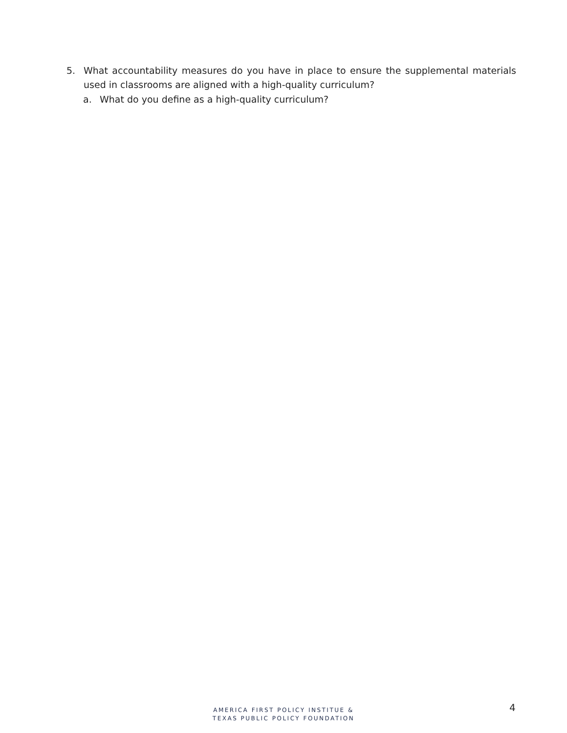5. What accountability measures do you have in place to ensure the supplemental materials used in classrooms are aligned with a high-quality curriculum?
a. What do you define as a high-quality curriculum?
AMERICA FIRST POLICY INSTITUE &
TEXAS PUBLIC POLICY FOUNDATION
4